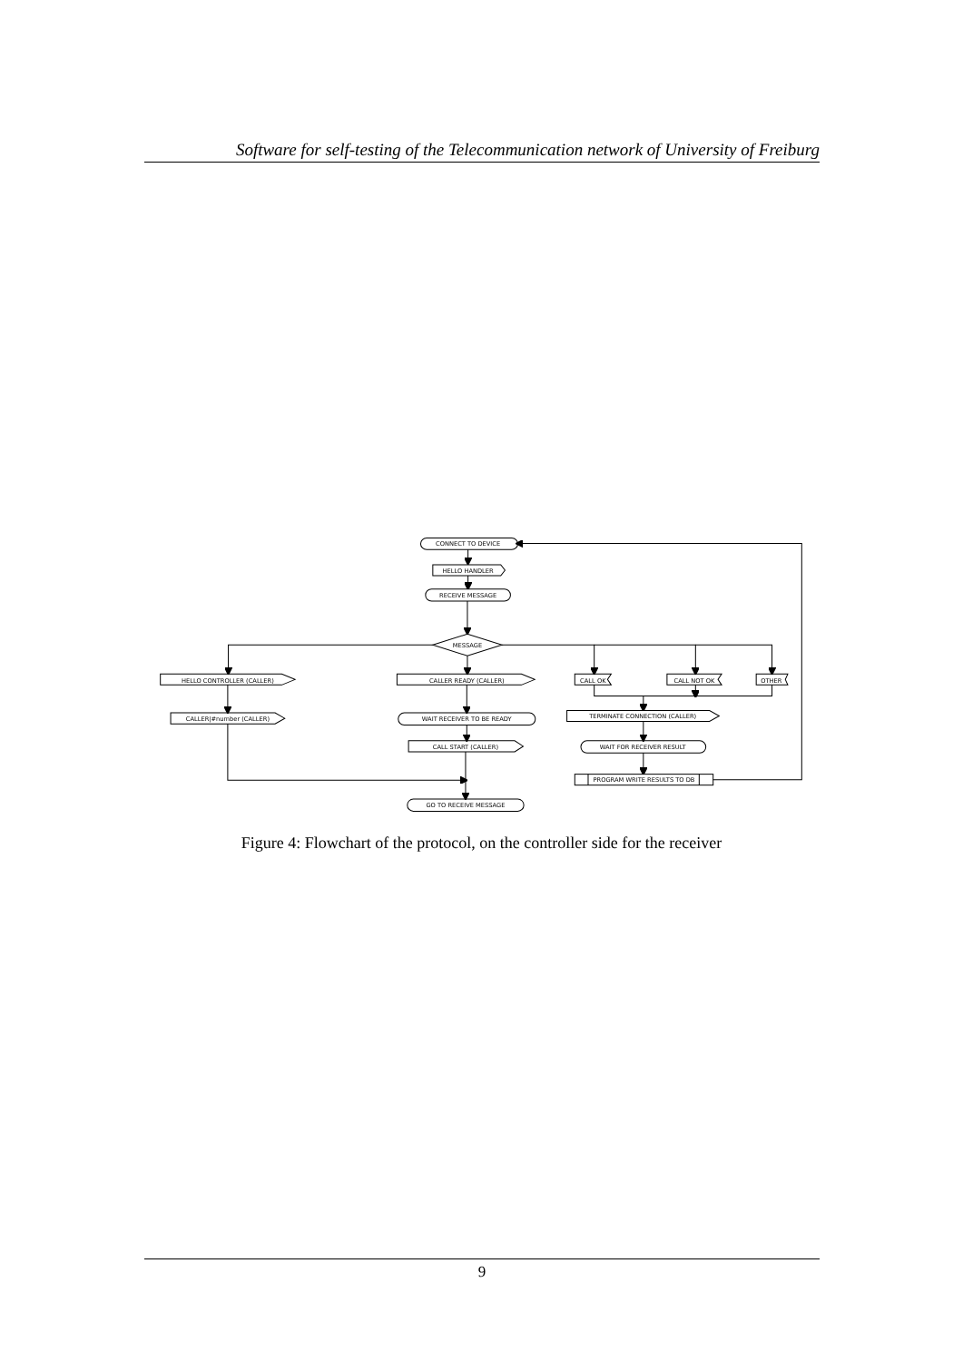Software for self-testing of the Telecommunication network of University of Freiburg
CONNECT TO DEVICE
HELLO HANDLER
RECEIVE MESSAGE
MESSAGE
HELLO CONTROLLER (CALLER)
CALLER|#number (CALLER)
CALLER READY (CALLER)
WAIT RECEIVER TO BE READY
CALL START (CALLER)
GO TO RECEIVE MESSAGE
CALL OK
CALL NOT OK
OTHER
TERMINATE CONNECTION (CALLER)
WAIT FOR RECEIVER RESULT
PROGRAM WRITE RESULTS TO DB
Figure 4: Flowchart of the protocol, on the controller side for the receiver
9